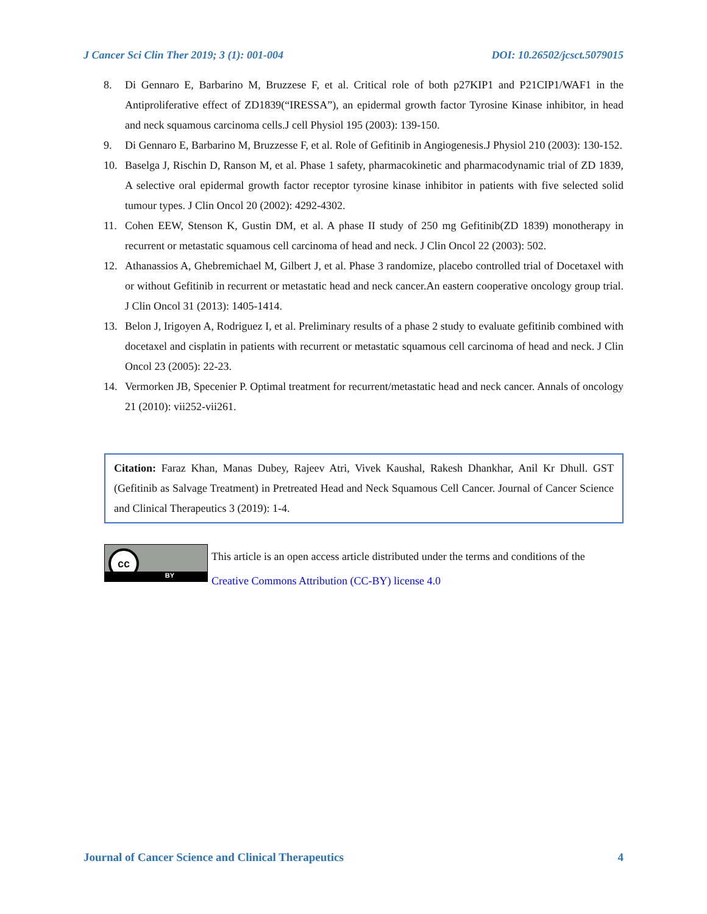J Cancer Sci Clin Ther 2019; 3 (1): 001-004 DOI: 10.26502/jcsct.5079015
8. Di Gennaro E, Barbarino M, Bruzzese F, et al. Critical role of both p27KIP1 and P21CIP1/WAF1 in the Antiproliferative effect of ZD1839(“IRESSA”), an epidermal growth factor Tyrosine Kinase inhibitor, in head and neck squamous carcinoma cells.J cell Physiol 195 (2003): 139-150.
9. Di Gennaro E, Barbarino M, Bruzzesse F, et al. Role of Gefitinib in Angiogenesis.J Physiol 210 (2003): 130-152.
10. Baselga J, Rischin D, Ranson M, et al. Phase 1 safety, pharmacokinetic and pharmacodynamic trial of ZD 1839, A selective oral epidermal growth factor receptor tyrosine kinase inhibitor in patients with five selected solid tumour types. J Clin Oncol 20 (2002): 4292-4302.
11. Cohen EEW, Stenson K, Gustin DM, et al. A phase II study of 250 mg Gefitinib(ZD 1839) monotherapy in recurrent or metastatic squamous cell carcinoma of head and neck. J Clin Oncol 22 (2003): 502.
12. Athanassios A, Ghebremichael M, Gilbert J, et al. Phase 3 randomize, placebo controlled trial of Docetaxel with or without Gefitinib in recurrent or metastatic head and neck cancer.An eastern cooperative oncology group trial. J Clin Oncol 31 (2013): 1405-1414.
13. Belon J, Irigoyen A, Rodriguez I, et al. Preliminary results of a phase 2 study to evaluate gefitinib combined with docetaxel and cisplatin in patients with recurrent or metastatic squamous cell carcinoma of head and neck. J Clin Oncol 23 (2005): 22-23.
14. Vermorken JB, Specenier P. Optimal treatment for recurrent/metastatic head and neck cancer. Annals of oncology 21 (2010): vii252-vii261.
Citation: Faraz Khan, Manas Dubey, Rajeev Atri, Vivek Kaushal, Rakesh Dhankhar, Anil Kr Dhull. GST (Gefitinib as Salvage Treatment) in Pretreated Head and Neck Squamous Cell Cancer. Journal of Cancer Science and Clinical Therapeutics 3 (2019): 1-4.
cc
BY
This article is an open access article distributed under the terms and conditions of the
Creative Commons Attribution (CC-BY) license 4.0
Journal of Cancer Science and Clinical Therapeutics 4